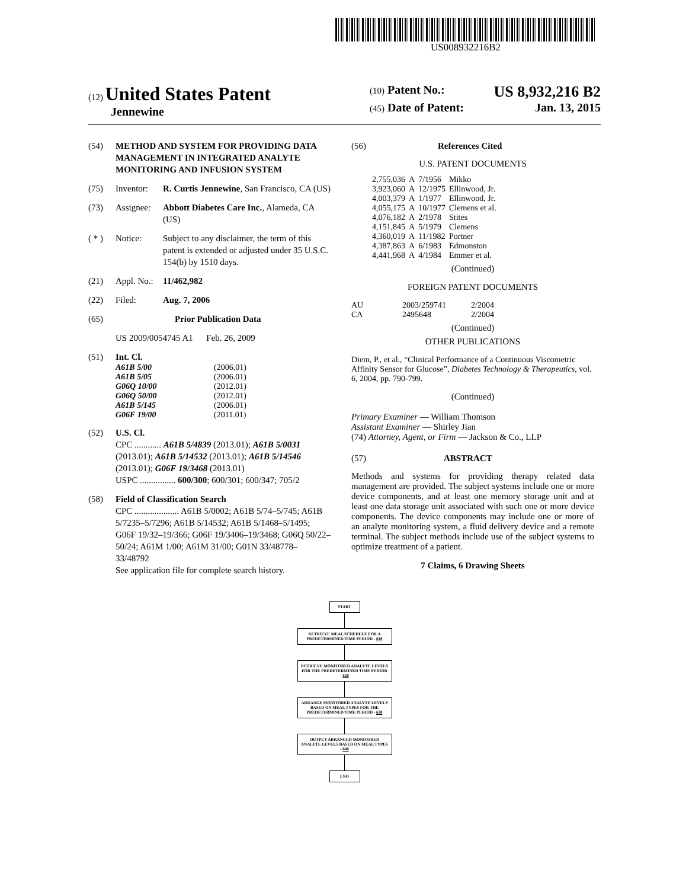US008932216B2
(12) United States Patent
Jennewine
(10) Patent No.: US 8,932,216 B2
(45) Date of Patent: Jan. 13, 2015
(54) METHOD AND SYSTEM FOR PROVIDING DATA MANAGEMENT IN INTEGRATED ANALYTE MONITORING AND INFUSION SYSTEM
(75) Inventor: R. Curtis Jennewine, San Francisco, CA (US)
(73) Assignee: Abbott Diabetes Care Inc., Alameda, CA (US)
( * ) Notice: Subject to any disclaimer, the term of this patent is extended or adjusted under 35 U.S.C. 154(b) by 1510 days.
(21) Appl. No.: 11/462,982
(22) Filed: Aug. 7, 2006
(65) Prior Publication Data
US 2009/0054745 A1 Feb. 26, 2009
(51) Int. Cl.
| A61B 5/00 | (2006.01) |
| A61B 5/05 | (2006.01) |
| G06Q 10/00 | (2012.01) |
| G06Q 50/00 | (2012.01) |
| A61B 5/145 | (2006.01) |
| G06F 19/00 | (2011.01) |
(52) U.S. Cl.
CPC ............ A61B 5/4839 (2013.01); A61B 5/0031 (2013.01); A61B 5/14532 (2013.01); A61B 5/14546 (2013.01); G06F 19/3468 (2013.01)
USPC ................ 600/300; 600/301; 600/347; 705/2
(58) Field of Classification Search
CPC .................... A61B 5/0002; A61B 5/74–5/745; A61B 5/7235–5/7296; A61B 5/14532; A61B 5/1468–5/1495; G06F 19/32–19/366; G06F 19/3406–19/3468; G06Q 50/22–50/24; A61M 1/00; A61M 31/00; G01N 33/48778–33/48792
See application file for complete search history.
(56) References Cited
U.S. PATENT DOCUMENTS
| 2,755,036 | A | 7/1956 | Mikko |
| 3,923,060 | A | 12/1975 | Ellinwood, Jr. |
| 4,003,379 | A | 1/1977 | Ellinwood, Jr. |
| 4,055,175 | A | 10/1977 | Clemens et al. |
| 4,076,182 | A | 2/1978 | Stites |
| 4,151,845 | A | 5/1979 | Clemens |
| 4,360,019 | A | 11/1982 | Portner |
| 4,387,863 | A | 6/1983 | Edmonston |
| 4,441,968 | A | 4/1984 | Emmer et al. |
(Continued)
FOREIGN PATENT DOCUMENTS
| AU | 2003/259741 | 2/2004 |
| CA | 2495648 | 2/2004 |
(Continued)
OTHER PUBLICATIONS
Diem, P., et al., “Clinical Performance of a Continuous Viscometric Affinity Sensor for Glucose”, Diabetes Technology & Therapeutics, vol. 6, 2004, pp. 790-799.
(Continued)
Primary Examiner — William Thomson
Assistant Examiner — Shirley Jian
(74) Attorney, Agent, or Firm — Jackson & Co., LLP
(57) ABSTRACT
Methods and systems for providing therapy related data management are provided. The subject systems include one or more device components, and at least one memory storage unit and at least one data storage unit associated with such one or more device components. The device components may include one or more of an analyte monitoring system, a fluid delivery device and a remote terminal. The subject methods include use of the subject systems to optimize treatment of a patient.
7 Claims, 6 Drawing Sheets
START
RETRIEVE MEAL SCHEDULE FOR A PREDETERMINED TIME PERIOD - 610
RETRIEVE MONITORED ANALYTE LEVELS FOR THE PREDETERMINED TIME PERIOD - 620
ARRANGE MONITORED ANALYTE LEVELS BASED ON MEAL TYPES FOR THE PREDETERMINED TIME PERIOD - 630
OUTPUT ARRANGED MONITORED ANALYTE LEVELS BASED ON MEAL TYPES - 640
END